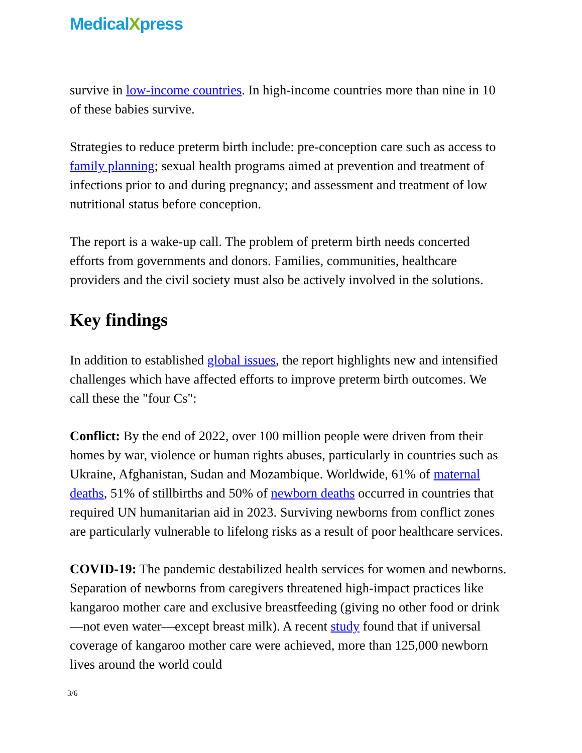MedicalXpress
survive in low-income countries. In high-income countries more than nine in 10 of these babies survive.
Strategies to reduce preterm birth include: pre-conception care such as access to family planning; sexual health programs aimed at prevention and treatment of infections prior to and during pregnancy; and assessment and treatment of low nutritional status before conception.
The report is a wake-up call. The problem of preterm birth needs concerted efforts from governments and donors. Families, communities, healthcare providers and the civil society must also be actively involved in the solutions.
Key findings
In addition to established global issues, the report highlights new and intensified challenges which have affected efforts to improve preterm birth outcomes. We call these the "four Cs":
Conflict: By the end of 2022, over 100 million people were driven from their homes by war, violence or human rights abuses, particularly in countries such as Ukraine, Afghanistan, Sudan and Mozambique. Worldwide, 61% of maternal deaths, 51% of stillbirths and 50% of newborn deaths occurred in countries that required UN humanitarian aid in 2023. Surviving newborns from conflict zones are particularly vulnerable to lifelong risks as a result of poor healthcare services.
COVID-19: The pandemic destabilized health services for women and newborns. Separation of newborns from caregivers threatened high-impact practices like kangaroo mother care and exclusive breastfeeding (giving no other food or drink—not even water—except breast milk). A recent study found that if universal coverage of kangaroo mother care were achieved, more than 125,000 newborn lives around the world could
3/6